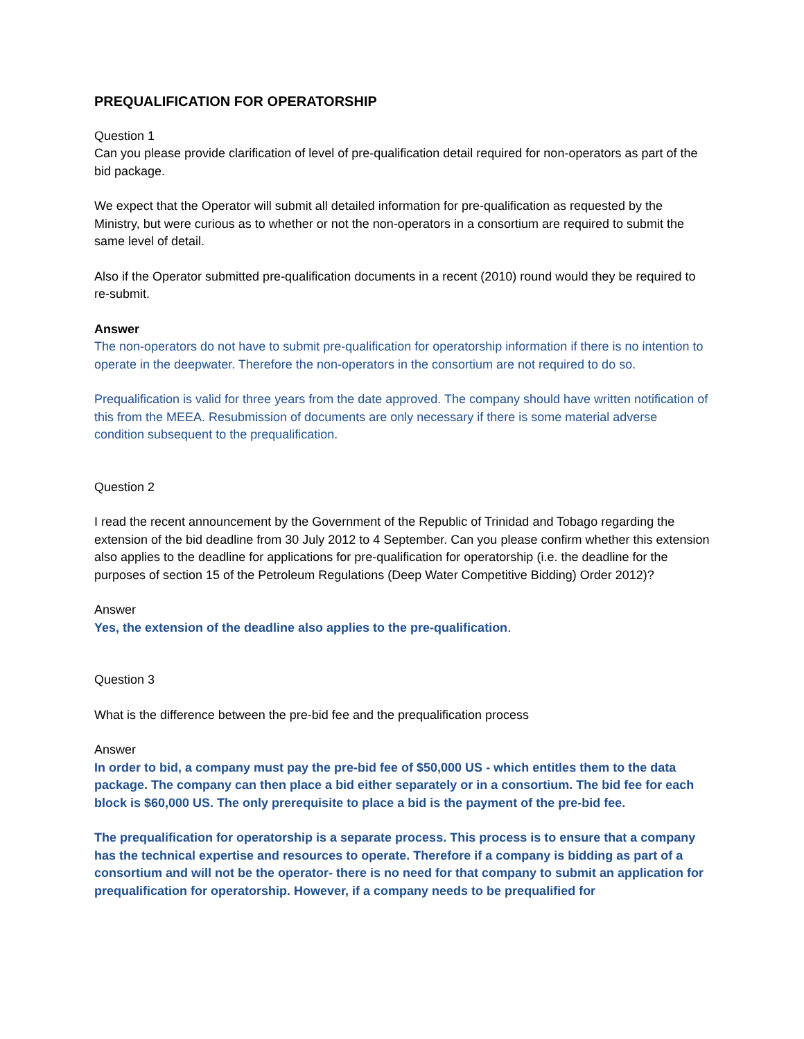PREQUALIFICATION FOR OPERATORSHIP
Question 1
Can you please provide clarification of level of pre-qualification detail required for non-operators as part of the bid package.
We expect that the Operator will submit all detailed information for pre-qualification as requested by the Ministry, but were curious as to whether or not the non-operators in a consortium are required to submit the same level of detail.
Also if the Operator submitted pre-qualification documents in a recent (2010) round would they be required to re-submit.
Answer
The non-operators do not have to submit pre-qualification for operatorship information if there is no intention to operate in the deepwater. Therefore the non-operators in the consortium are not required to do so.
Prequalification is valid for three years from the date approved. The company should have written notification of this from the MEEA. Resubmission of documents are only necessary if there is some material adverse condition subsequent to the prequalification.
Question 2
I read the recent announcement by the Government of the Republic of Trinidad and Tobago regarding the extension of the bid deadline from 30 July 2012 to 4 September. Can you please confirm whether this extension also applies to the deadline for applications for pre-qualification for operatorship (i.e. the deadline for the purposes of section 15 of the Petroleum Regulations (Deep Water Competitive Bidding) Order 2012)?
Answer
Yes, the extension of the deadline also applies to the pre-qualification.
Question 3
What is the difference between the pre-bid fee and the prequalification process
Answer
In order to bid, a company must pay the pre-bid fee of $50,000 US - which entitles them to the data package. The company can then place a bid either separately or in a consortium. The bid fee for each block is $60,000 US. The only prerequisite to place a bid is the payment of the pre-bid fee.
The prequalification for operatorship is a separate process. This process is to ensure that a company has the technical expertise and resources to operate. Therefore if a company is bidding as part of a consortium and will not be the operator- there is no need for that company to submit an application for prequalification for operatorship. However, if a company needs to be prequalified for